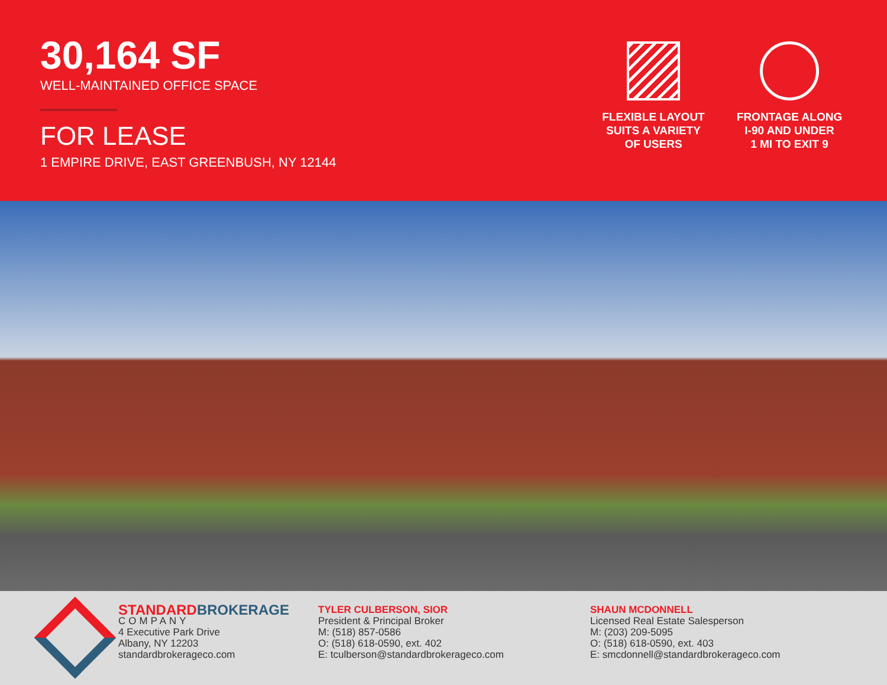30,164 SF
WELL-MAINTAINED OFFICE SPACE
FOR LEASE
1 EMPIRE DRIVE, EAST GREENBUSH, NY 12144
FLEXIBLE LAYOUT
SUITS A VARIETY
OF USERS
FRONTAGE ALONG
I-90 AND UNDER
1 MI TO EXIT 9
STANDARD BROKERAGE
COMPANY
4 Executive Park Drive
Albany, NY 12203
standardbrokerageco.com
TYLER CULBERSON, SIOR
President & Principal Broker
M: (518) 857-0586
O: (518) 618-0590, ext. 402
E: tculberson@standardbrokerageco.com
SHAUN MCDONNELL
Licensed Real Estate Salesperson
M: (203) 209-5095
O: (518) 618-0590, ext. 403
E: smcdonnell@standardbrokerageco.com